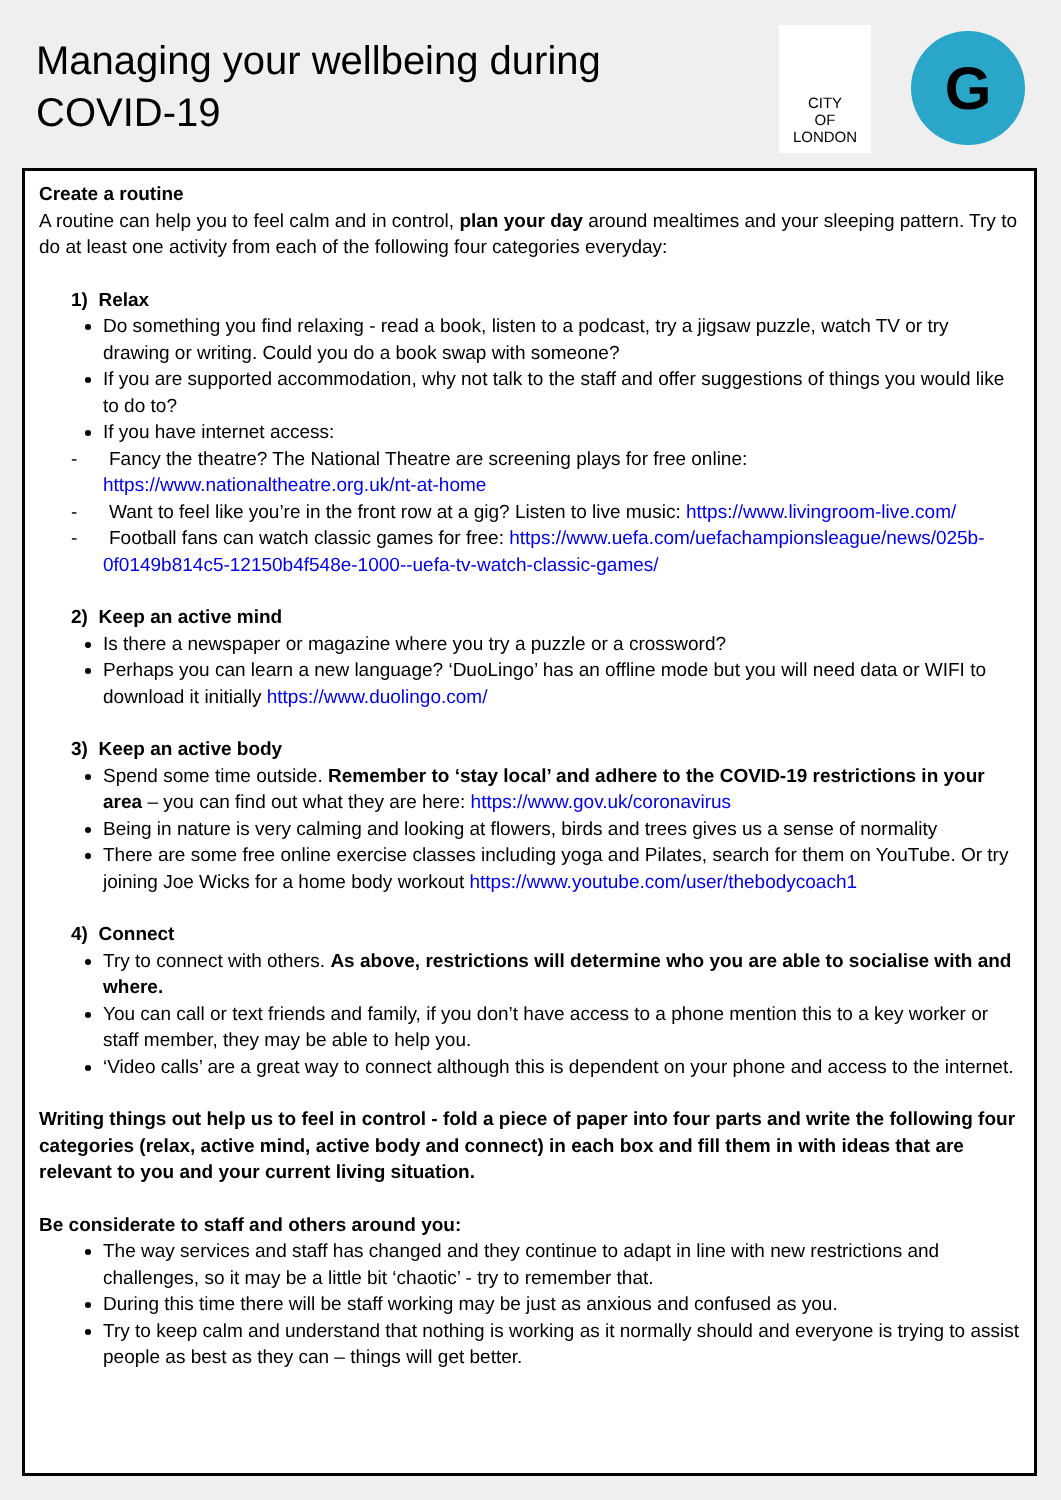Managing your wellbeing during
COVID-19
CITY
OF
LONDON
G
Create a routine
A routine can help you to feel calm and in control, plan your day around mealtimes and your sleeping pattern. Try to do at least one activity from each of the following four categories everyday:
1) Relax
Do something you find relaxing - read a book, listen to a podcast, try a jigsaw puzzle, watch TV or try drawing or writing. Could you do a book swap with someone?
If you are supported accommodation, why not talk to the staff and offer suggestions of things you would like to do to?
If you have internet access:
- Fancy the theatre? The National Theatre are screening plays for free online: https://www.nationaltheatre.org.uk/nt-at-home
- Want to feel like you’re in the front row at a gig? Listen to live music: https://www.livingroom-live.com/
- Football fans can watch classic games for free: https://www.uefa.com/uefachampionsleague/news/025b-0f0149b814c5-12150b4f548e-1000--uefa-tv-watch-classic-games/
2) Keep an active mind
Is there a newspaper or magazine where you try a puzzle or a crossword?
Perhaps you can learn a new language? ‘DuoLingo’ has an offline mode but you will need data or WIFI to download it initially https://www.duolingo.com/
3) Keep an active body
Spend some time outside. Remember to ‘stay local’ and adhere to the COVID-19 restrictions in your area – you can find out what they are here: https://www.gov.uk/coronavirus
Being in nature is very calming and looking at flowers, birds and trees gives us a sense of normality
There are some free online exercise classes including yoga and Pilates, search for them on YouTube. Or try joining Joe Wicks for a home body workout https://www.youtube.com/user/thebodycoach1
4) Connect
Try to connect with others. As above, restrictions will determine who you are able to socialise with and where.
You can call or text friends and family, if you don’t have access to a phone mention this to a key worker or staff member, they may be able to help you.
‘Video calls’ are a great way to connect although this is dependent on your phone and access to the internet.
Writing things out help us to feel in control - fold a piece of paper into four parts and write the following four categories (relax, active mind, active body and connect) in each box and fill them in with ideas that are relevant to you and your current living situation.
Be considerate to staff and others around you:
The way services and staff has changed and they continue to adapt in line with new restrictions and challenges, so it may be a little bit ‘chaotic’ - try to remember that.
During this time there will be staff working may be just as anxious and confused as you.
Try to keep calm and understand that nothing is working as it normally should and everyone is trying to assist people as best as they can – things will get better.